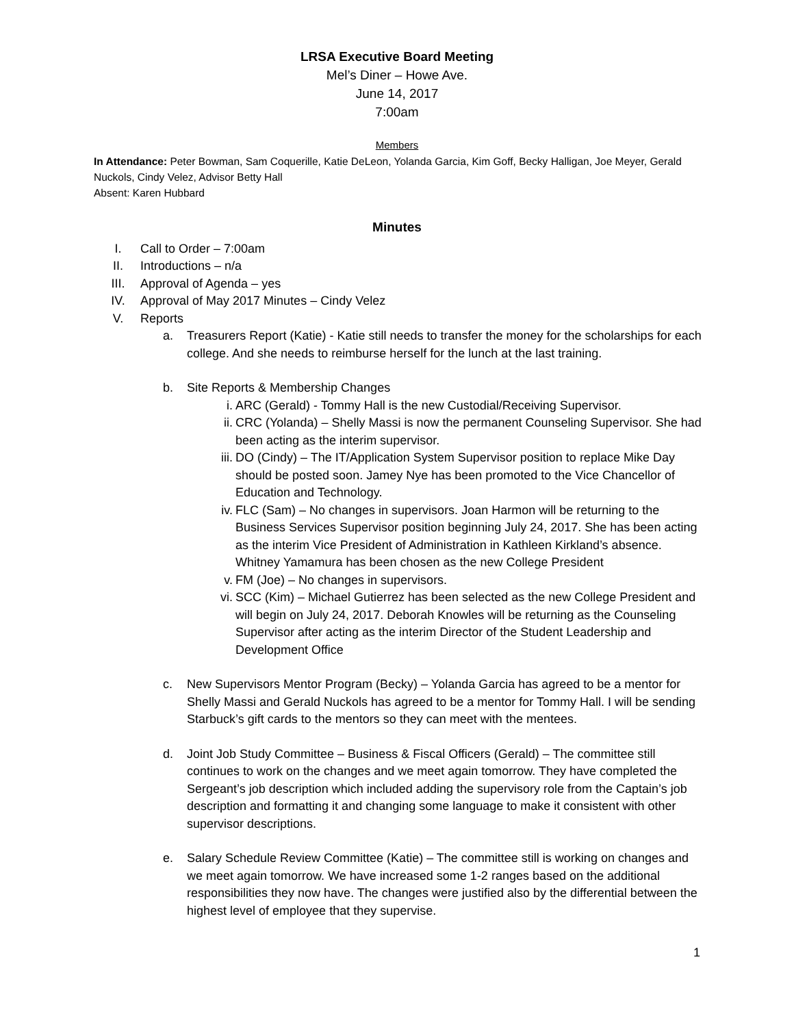LRSA Executive Board Meeting
Mel’s Diner – Howe Ave.
June 14, 2017
7:00am
Members
In Attendance: Peter Bowman, Sam Coquerille, Katie DeLeon, Yolanda Garcia, Kim Goff, Becky Halligan, Joe Meyer, Gerald Nuckols, Cindy Velez, Advisor Betty Hall
Absent: Karen Hubbard
Minutes
I. Call to Order – 7:00am
II. Introductions – n/a
III. Approval of Agenda – yes
IV. Approval of May 2017 Minutes – Cindy Velez
V. Reports
a. Treasurers Report (Katie) - Katie still needs to transfer the money for the scholarships for each college. And she needs to reimburse herself for the lunch at the last training.
b. Site Reports & Membership Changes
i. ARC (Gerald) - Tommy Hall is the new Custodial/Receiving Supervisor.
ii. CRC (Yolanda) – Shelly Massi is now the permanent Counseling Supervisor. She had been acting as the interim supervisor.
iii.
DO (Cindy) – The IT/Application System Supervisor position to replace Mike Day should be posted soon. Jamey Nye has been promoted to the Vice Chancellor of Education and Technology.
iv. FLC (Sam) – No changes in supervisors. Joan Harmon will be returning to the Business Services Supervisor position beginning July 24, 2017. She has been acting as the interim Vice President of Administration in Kathleen Kirkland’s absence. Whitney Yamamura has been chosen as the new College President
v. FM (Joe) – No changes in supervisors.
vi. SCC (Kim) – Michael Gutierrez has been selected as the new College President and will begin on July 24, 2017. Deborah Knowles will be returning as the Counseling Supervisor after acting as the interim Director of the Student Leadership and Development Office
c. New Supervisors Mentor Program (Becky) – Yolanda Garcia has agreed to be a mentor for Shelly Massi and Gerald Nuckols has agreed to be a mentor for Tommy Hall. I will be sending Starbuck’s gift cards to the mentors so they can meet with the mentees.
d. Joint Job Study Committee – Business & Fiscal Officers (Gerald) – The committee still continues to work on the changes and we meet again tomorrow. They have completed the Sergeant’s job description which included adding the supervisory role from the Captain’s job description and formatting it and changing some language to make it consistent with other supervisor descriptions.
e. Salary Schedule Review Committee (Katie) – The committee still is working on changes and we meet again tomorrow. We have increased some 1-2 ranges based on the additional responsibilities they now have. The changes were justified also by the differential between the highest level of employee that they supervise.
1